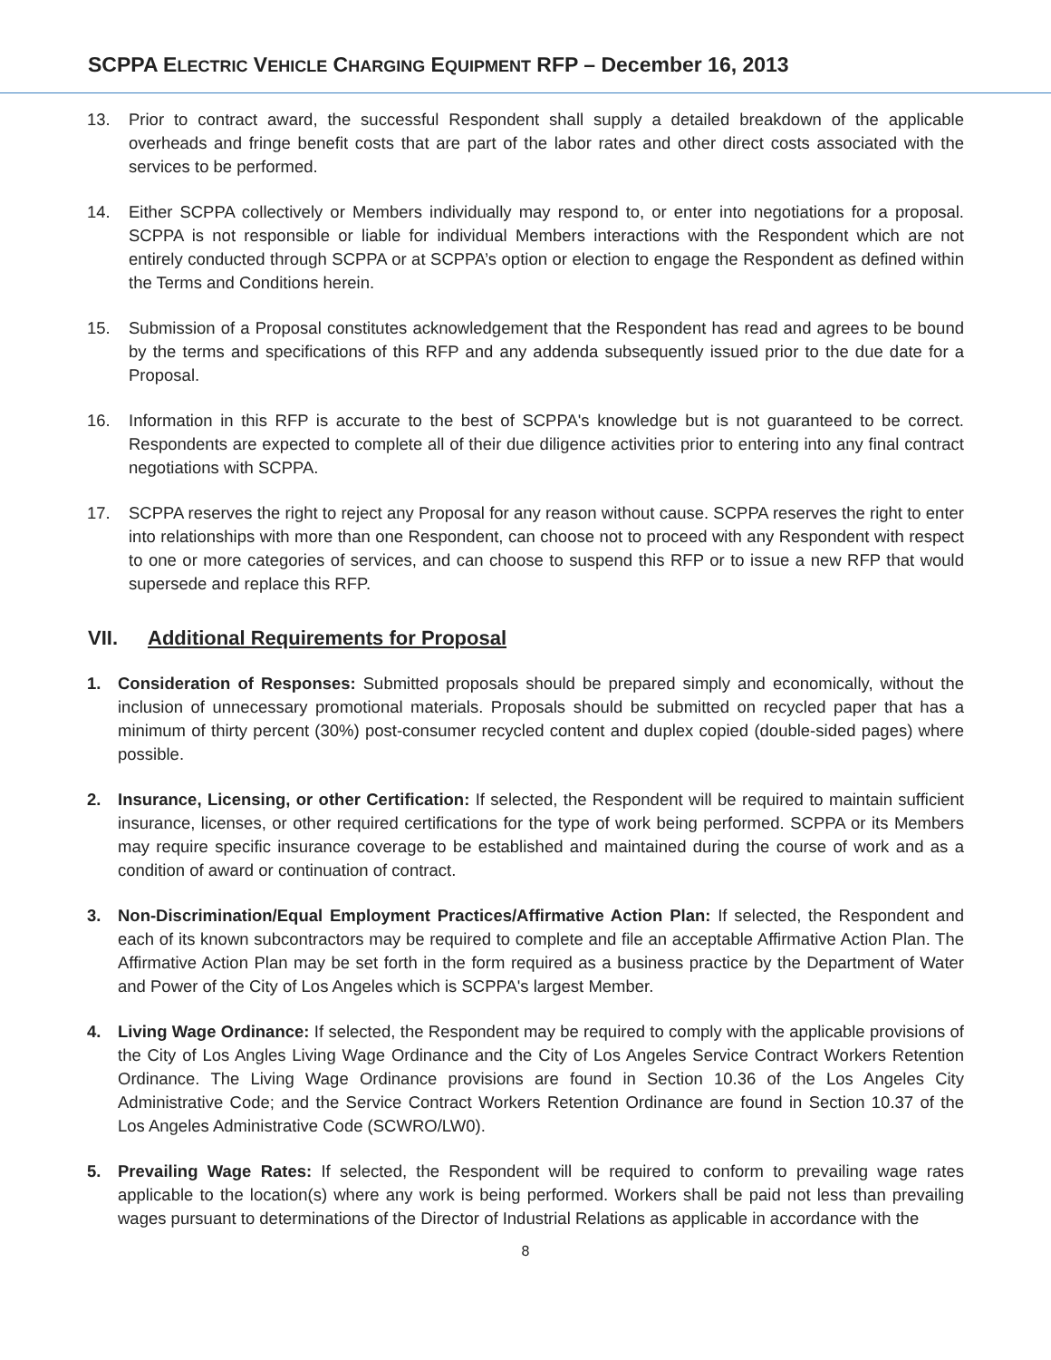SCPPA ELECTRIC VEHICLE CHARGING EQUIPMENT RFP – December 16, 2013
13. Prior to contract award, the successful Respondent shall supply a detailed breakdown of the applicable overheads and fringe benefit costs that are part of the labor rates and other direct costs associated with the services to be performed.
14. Either SCPPA collectively or Members individually may respond to, or enter into negotiations for a proposal. SCPPA is not responsible or liable for individual Members interactions with the Respondent which are not entirely conducted through SCPPA or at SCPPA’s option or election to engage the Respondent as defined within the Terms and Conditions herein.
15. Submission of a Proposal constitutes acknowledgement that the Respondent has read and agrees to be bound by the terms and specifications of this RFP and any addenda subsequently issued prior to the due date for a Proposal.
16. Information in this RFP is accurate to the best of SCPPA's knowledge but is not guaranteed to be correct. Respondents are expected to complete all of their due diligence activities prior to entering into any final contract negotiations with SCPPA.
17. SCPPA reserves the right to reject any Proposal for any reason without cause. SCPPA reserves the right to enter into relationships with more than one Respondent, can choose not to proceed with any Respondent with respect to one or more categories of services, and can choose to suspend this RFP or to issue a new RFP that would supersede and replace this RFP.
VII. Additional Requirements for Proposal
1. Consideration of Responses: Submitted proposals should be prepared simply and economically, without the inclusion of unnecessary promotional materials. Proposals should be submitted on recycled paper that has a minimum of thirty percent (30%) post-consumer recycled content and duplex copied (double-sided pages) where possible.
2. Insurance, Licensing, or other Certification: If selected, the Respondent will be required to maintain sufficient insurance, licenses, or other required certifications for the type of work being performed. SCPPA or its Members may require specific insurance coverage to be established and maintained during the course of work and as a condition of award or continuation of contract.
3. Non-Discrimination/Equal Employment Practices/Affirmative Action Plan: If selected, the Respondent and each of its known subcontractors may be required to complete and file an acceptable Affirmative Action Plan. The Affirmative Action Plan may be set forth in the form required as a business practice by the Department of Water and Power of the City of Los Angeles which is SCPPA's largest Member.
4. Living Wage Ordinance: If selected, the Respondent may be required to comply with the applicable provisions of the City of Los Angles Living Wage Ordinance and the City of Los Angeles Service Contract Workers Retention Ordinance. The Living Wage Ordinance provisions are found in Section 10.36 of the Los Angeles City Administrative Code; and the Service Contract Workers Retention Ordinance are found in Section 10.37 of the Los Angeles Administrative Code (SCWRO/LW0).
5. Prevailing Wage Rates: If selected, the Respondent will be required to conform to prevailing wage rates applicable to the location(s) where any work is being performed. Workers shall be paid not less than prevailing wages pursuant to determinations of the Director of Industrial Relations as applicable in accordance with the
8